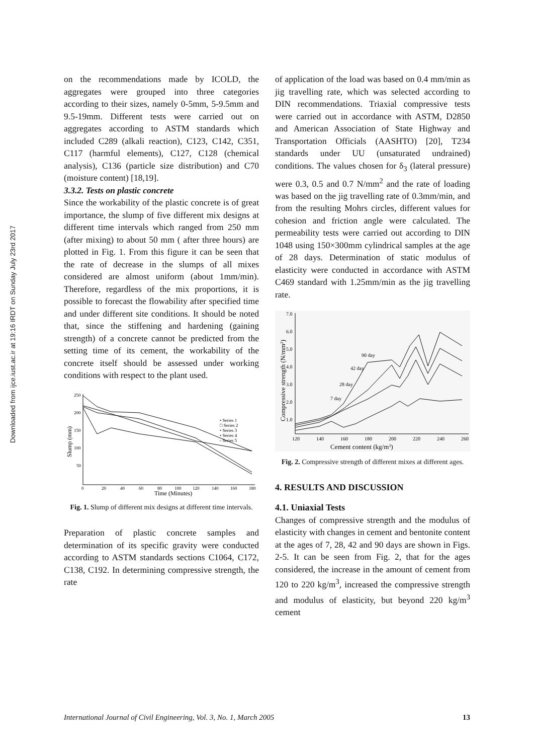Downloaded from ijce.iust.ac.ir at 19:16 IRDT on Sunday July 23rd 2017
on the recommendations made by ICOLD, the aggregates were grouped into three categories according to their sizes, namely 0-5mm, 5-9.5mm and 9.5-19mm. Different tests were carried out on aggregates according to ASTM standards which included C289 (alkali reaction), C123, C142, C351, C117 (harmful elements), C127, C128 (chemical analysis), C136 (particle size distribution) and C70 (moisture content) [18,19].
3.3.2. Tests on plastic concrete
Since the workability of the plastic concrete is of great importance, the slump of five different mix designs at different time intervals which ranged from 250 mm (after mixing) to about 50 mm ( after three hours) are plotted in Fig. 1. From this figure it can be seen that the rate of decrease in the slumps of all mixes considered are almost uniform (about 1mm/min). Therefore, regardless of the mix proportions, it is possible to forecast the flowability after specified time and under different site conditions. It should be noted that, since the stiffening and hardening (gaining strength) of a concrete cannot be predicted from the setting time of its cement, the workability of the concrete itself should be assessed under working conditions with respect to the plant used.
250
200
150
100
50
0
20
40
60
80
100
120
140
160
180
Time (Minutes)
Slump (mm)
• Series 1
□ Series 2
• Series 3
• Series 4
◦ Series 5
Fig. 1. Slump of different mix designs at different time intervals.
Preparation of plastic concrete samples and determination of its specific gravity were conducted according to ASTM standards sections C1064, C172, C138, C192. In determining compressive strength, the rate
of application of the load was based on 0.4 mm/min as jig travelling rate, which was selected according to DIN recommendations. Triaxial compressive tests were carried out in accordance with ASTM, D2850 and American Association of State Highway and Transportation Officials (AASHTO) [20], T234 standards under UU (unsaturated undrained) conditions. The values chosen for δ<sub>3</sub> (lateral pressure) were 0.3, 0.5 and 0.7 N/mm<sup>2</sup> and the rate of loading was based on the jig travelling rate of 0.3mm/min, and from the resulting Mohrs circles, different values for cohesion and friction angle were calculated. The permeability tests were carried out according to DIN 1048 using 150×300mm cylindrical samples at the age of 28 days. Determination of static modulus of elasticity were conducted in accordance with ASTM C469 standard with 1.25mm/min as the jig travelling rate.
7.0
6.0
5.0
4.0
3.0
2.0
1.0
120
140
160
180
200
220
240
260
Cement content (kg/m3)
Compressive strength (N/mm2)
90 day
42 day
28 day
7 day
Fig. 2. Compressive strength of different mixes at different ages.
4. RESULTS AND DISCUSSION
4.1. Uniaxial Tests
Changes of compressive strength and the modulus of elasticity with changes in cement and bentonite content at the ages of 7, 28, 42 and 90 days are shown in Figs. 2-5. It can be seen from Fig. 2, that for the ages considered, the increase in the amount of cement from 120 to 220 kg/m<sup>3</sup>, increased the compressive strength and modulus of elasticity, but beyond 220 kg/m<sup>3</sup> cement
International Journal of Civil Engineering, Vol. 3, No. 1, March 2005 13